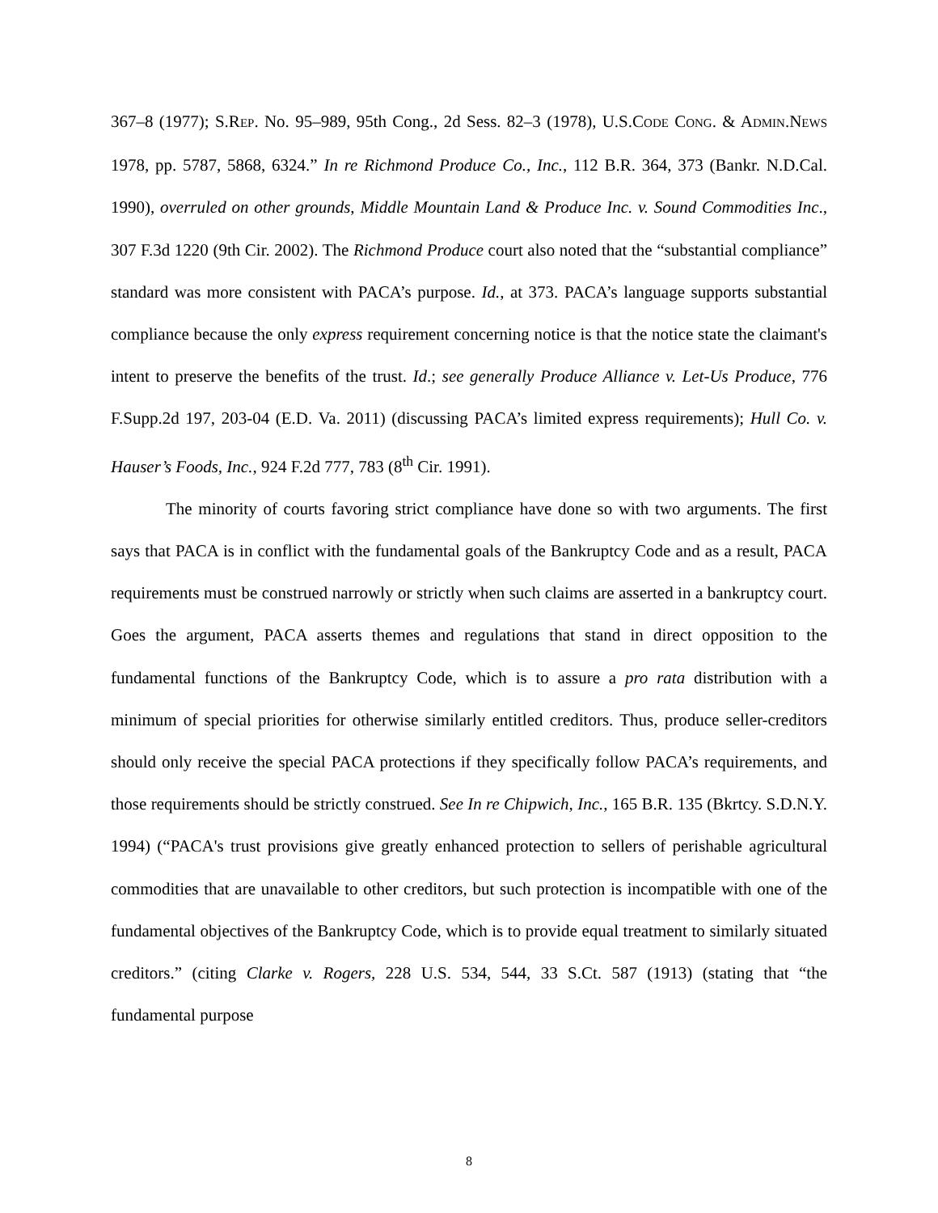367–8 (1977); S.REP. No. 95–989, 95th Cong., 2d Sess. 82–3 (1978), U.S.CODE CONG. & ADMIN.NEWS 1978, pp. 5787, 5868, 6324.” In re Richmond Produce Co., Inc., 112 B.R. 364, 373 (Bankr. N.D.Cal. 1990), overruled on other grounds, Middle Mountain Land & Produce Inc. v. Sound Commodities Inc., 307 F.3d 1220 (9th Cir. 2002). The Richmond Produce court also noted that the “substantial compliance” standard was more consistent with PACA’s purpose. Id., at 373. PACA’s language supports substantial compliance because the only express requirement concerning notice is that the notice state the claimant's intent to preserve the benefits of the trust. Id.; see generally Produce Alliance v. Let-Us Produce, 776 F.Supp.2d 197, 203-04 (E.D. Va. 2011) (discussing PACA’s limited express requirements); Hull Co. v. Hauser’s Foods, Inc., 924 F.2d 777, 783 (8<sup>th</sup> Cir. 1991).
The minority of courts favoring strict compliance have done so with two arguments. The first says that PACA is in conflict with the fundamental goals of the Bankruptcy Code and as a result, PACA requirements must be construed narrowly or strictly when such claims are asserted in a bankruptcy court. Goes the argument, PACA asserts themes and regulations that stand in direct opposition to the fundamental functions of the Bankruptcy Code, which is to assure a pro rata distribution with a minimum of special priorities for otherwise similarly entitled creditors. Thus, produce seller-creditors should only receive the special PACA protections if they specifically follow PACA’s requirements, and those requirements should be strictly construed. See In re Chipwich, Inc., 165 B.R. 135 (Bkrtcy. S.D.N.Y. 1994) (“PACA's trust provisions give greatly enhanced protection to sellers of perishable agricultural commodities that are unavailable to other creditors, but such protection is incompatible with one of the fundamental objectives of the Bankruptcy Code, which is to provide equal treatment to similarly situated creditors.” (citing Clarke v. Rogers, 228 U.S. 534, 544, 33 S.Ct. 587 (1913) (stating that “the fundamental purpose
8